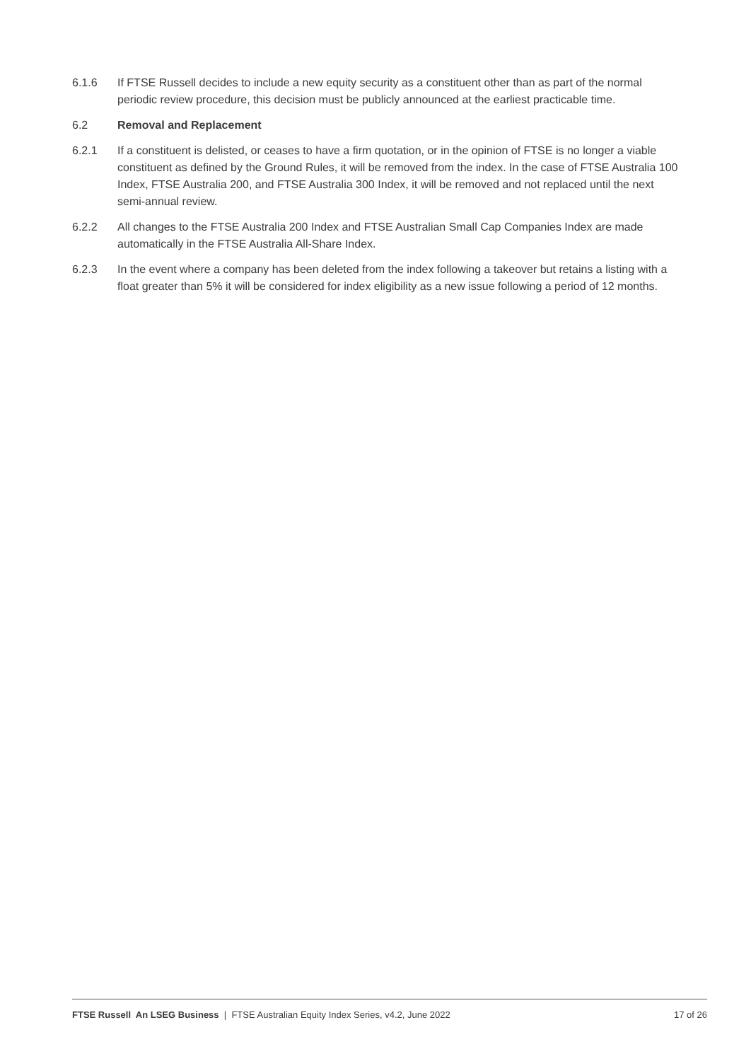6.1.6 If FTSE Russell decides to include a new equity security as a constituent other than as part of the normal periodic review procedure, this decision must be publicly announced at the earliest practicable time.
6.2 Removal and Replacement
6.2.1 If a constituent is delisted, or ceases to have a firm quotation, or in the opinion of FTSE is no longer a viable constituent as defined by the Ground Rules, it will be removed from the index. In the case of FTSE Australia 100 Index, FTSE Australia 200, and FTSE Australia 300 Index, it will be removed and not replaced until the next semi-annual review.
6.2.2 All changes to the FTSE Australia 200 Index and FTSE Australian Small Cap Companies Index are made automatically in the FTSE Australia All-Share Index.
6.2.3 In the event where a company has been deleted from the index following a takeover but retains a listing with a float greater than 5% it will be considered for index eligibility as a new issue following a period of 12 months.
FTSE Russell An LSEG Business | FTSE Australian Equity Index Series, v4.2, June 2022 17 of 26